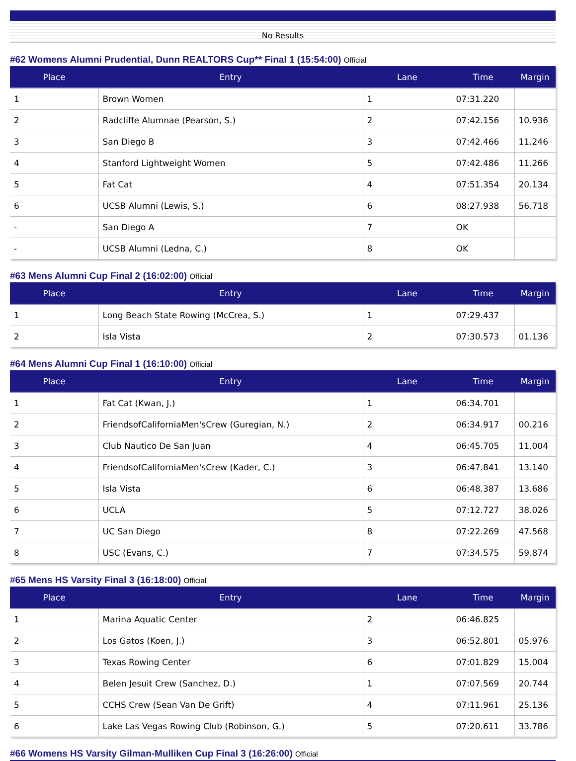No Results
#62 Womens Alumni Prudential, Dunn REALTORS Cup** Final 1 (15:54:00) Official
| Place | Entry | Lane | Time | Margin |
| --- | --- | --- | --- | --- |
| 1 | Brown Women | 1 | 07:31.220 | |
| 2 | Radcliffe Alumnae (Pearson, S.) | 2 | 07:42.156 | 10.936 |
| 3 | San Diego B | 3 | 07:42.466 | 11.246 |
| 4 | Stanford Lightweight Women | 5 | 07:42.486 | 11.266 |
| 5 | Fat Cat | 4 | 07:51.354 | 20.134 |
| 6 | UCSB Alumni (Lewis, S.) | 6 | 08:27.938 | 56.718 |
| - | San Diego A | 7 | OK | |
| - | UCSB Alumni (Ledna, C.) | 8 | OK | |
#63 Mens Alumni Cup Final 2 (16:02:00) Official
| Place | Entry | Lane | Time | Margin |
| --- | --- | --- | --- | --- |
| 1 | Long Beach State Rowing (McCrea, S.) | 1 | 07:29.437 | |
| 2 | Isla Vista | 2 | 07:30.573 | 01.136 |
#64 Mens Alumni Cup Final 1 (16:10:00) Official
| Place | Entry | Lane | Time | Margin |
| --- | --- | --- | --- | --- |
| 1 | Fat Cat (Kwan, J.) | 1 | 06:34.701 | |
| 2 | FriendsofCaliforniaMen'sCrew (Guregian, N.) | 2 | 06:34.917 | 00.216 |
| 3 | Club Nautico De San Juan | 4 | 06:45.705 | 11.004 |
| 4 | FriendsofCaliforniaMen'sCrew (Kader, C.) | 3 | 06:47.841 | 13.140 |
| 5 | Isla Vista | 6 | 06:48.387 | 13.686 |
| 6 | UCLA | 5 | 07:12.727 | 38.026 |
| 7 | UC San Diego | 8 | 07:22.269 | 47.568 |
| 8 | USC (Evans, C.) | 7 | 07:34.575 | 59.874 |
#65 Mens HS Varsity Final 3 (16:18:00) Official
| Place | Entry | Lane | Time | Margin |
| --- | --- | --- | --- | --- |
| 1 | Marina Aquatic Center | 2 | 06:46.825 | |
| 2 | Los Gatos (Koen, J.) | 3 | 06:52.801 | 05.976 |
| 3 | Texas Rowing Center | 6 | 07:01.829 | 15.004 |
| 4 | Belen Jesuit Crew (Sanchez, D.) | 1 | 07:07.569 | 20.744 |
| 5 | CCHS Crew (Sean Van De Grift) | 4 | 07:11.961 | 25.136 |
| 6 | Lake Las Vegas Rowing Club (Robinson, G.) | 5 | 07:20.611 | 33.786 |
#66 Womens HS Varsity Gilman-Mulliken Cup Final 3 (16:26:00) Official